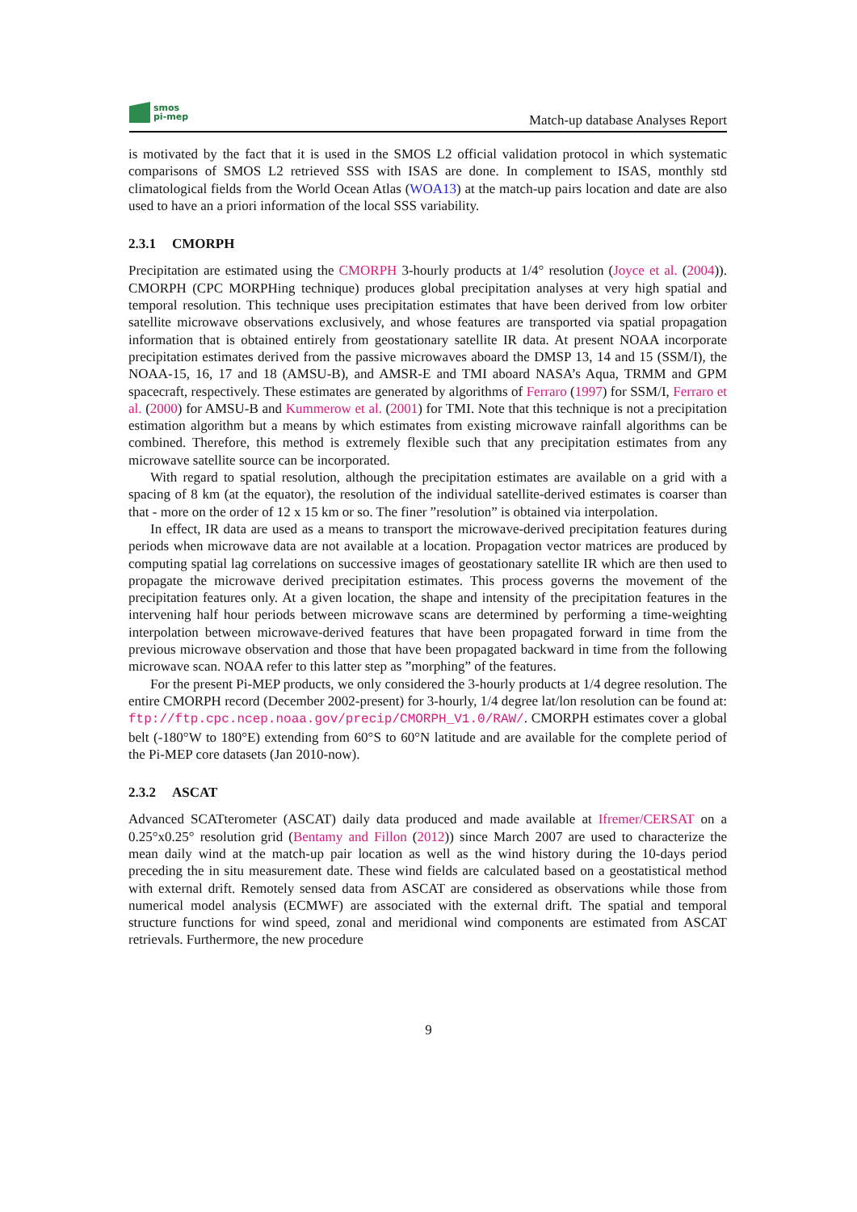smos
pi-mep
Match-up database Analyses Report
is motivated by the fact that it is used in the SMOS L2 official validation protocol in which systematic comparisons of SMOS L2 retrieved SSS with ISAS are done. In complement to ISAS, monthly std climatological fields from the World Ocean Atlas (WOA13) at the match-up pairs location and date are also used to have an a priori information of the local SSS variability.
2.3.1 CMORPH
Precipitation are estimated using the CMORPH 3-hourly products at 1/4° resolution (Joyce et al. (2004)). CMORPH (CPC MORPHing technique) produces global precipitation analyses at very high spatial and temporal resolution. This technique uses precipitation estimates that have been derived from low orbiter satellite microwave observations exclusively, and whose features are transported via spatial propagation information that is obtained entirely from geostationary satellite IR data. At present NOAA incorporate precipitation estimates derived from the passive microwaves aboard the DMSP 13, 14 and 15 (SSM/I), the NOAA-15, 16, 17 and 18 (AMSU-B), and AMSR-E and TMI aboard NASA’s Aqua, TRMM and GPM spacecraft, respectively. These estimates are generated by algorithms of Ferraro (1997) for SSM/I, Ferraro et al. (2000) for AMSU-B and Kummerow et al. (2001) for TMI. Note that this technique is not a precipitation estimation algorithm but a means by which estimates from existing microwave rainfall algorithms can be combined. Therefore, this method is extremely flexible such that any precipitation estimates from any microwave satellite source can be incorporated.
With regard to spatial resolution, although the precipitation estimates are available on a grid with a spacing of 8 km (at the equator), the resolution of the individual satellite-derived estimates is coarser than that - more on the order of 12 x 15 km or so. The finer ”resolution” is obtained via interpolation.
In effect, IR data are used as a means to transport the microwave-derived precipitation features during periods when microwave data are not available at a location. Propagation vector matrices are produced by computing spatial lag correlations on successive images of geostationary satellite IR which are then used to propagate the microwave derived precipitation estimates. This process governs the movement of the precipitation features only. At a given location, the shape and intensity of the precipitation features in the intervening half hour periods between microwave scans are determined by performing a time-weighting interpolation between microwave-derived features that have been propagated forward in time from the previous microwave observation and those that have been propagated backward in time from the following microwave scan. NOAA refer to this latter step as ”morphing” of the features.
For the present Pi-MEP products, we only considered the 3-hourly products at 1/4 degree resolution. The entire CMORPH record (December 2002-present) for 3-hourly, 1/4 degree lat/lon resolution can be found at: ftp://ftp.cpc.ncep.noaa.gov/precip/CMORPH_V1.0/RAW/. CMORPH estimates cover a global belt (-180°W to 180°E) extending from 60°S to 60°N latitude and are available for the complete period of the Pi-MEP core datasets (Jan 2010-now).
2.3.2 ASCAT
Advanced SCATterometer (ASCAT) daily data produced and made available at Ifremer/CERSAT on a 0.25°x0.25° resolution grid (Bentamy and Fillon (2012)) since March 2007 are used to characterize the mean daily wind at the match-up pair location as well as the wind history during the 10-days period preceding the in situ measurement date. These wind fields are calculated based on a geostatistical method with external drift. Remotely sensed data from ASCAT are considered as observations while those from numerical model analysis (ECMWF) are associated with the external drift. The spatial and temporal structure functions for wind speed, zonal and meridional wind components are estimated from ASCAT retrievals. Furthermore, the new procedure
9